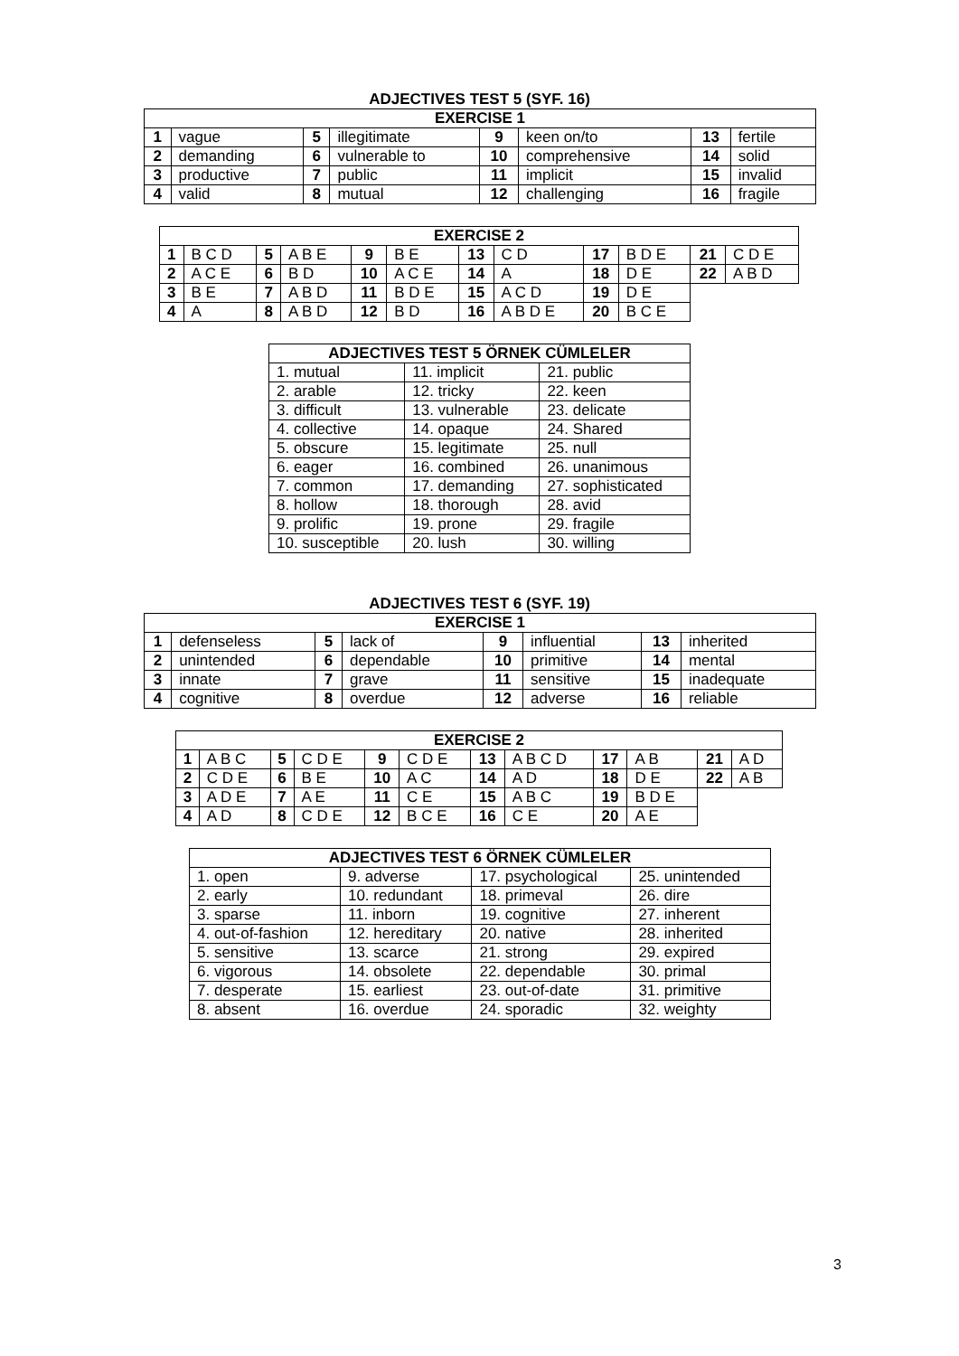ADJECTIVES TEST 5 (SYF. 16)
| EXERCISE 1 | | | | | | | |
| --- | --- | --- | --- | --- | --- | --- | --- |
| 1 | vague | 5 | illegitimate | 9 | keen on/to | 13 | fertile |
| 2 | demanding | 6 | vulnerable to | 10 | comprehensive | 14 | solid |
| 3 | productive | 7 | public | 11 | implicit | 15 | invalid |
| 4 | valid | 8 | mutual | 12 | challenging | 16 | fragile |
| EXERCISE 2 | | | | | | | | | | | |
| --- | --- | --- | --- | --- | --- | --- | --- | --- | --- | --- | --- |
| 1 | B C D | 5 | A B E | 9 | B E | 13 | C D | 17 | B D E | 21 | C D E |
| 2 | A C E | 6 | B D | 10 | A C E | 14 | A | 18 | D E | 22 | A B D |
| 3 | B E | 7 | A B D | 11 | B D E | 15 | A C D | 19 | D E | | |
| 4 | A | 8 | A B D | 12 | B D | 16 | A B D E | 20 | B C E | | |
| ADJECTIVES TEST 5 ÖRNEK CÜMLELER | | |
| --- | --- | --- |
| 1. mutual | 11. implicit | 21. public |
| 2. arable | 12. tricky | 22. keen |
| 3. difficult | 13. vulnerable | 23. delicate |
| 4. collective | 14. opaque | 24. Shared |
| 5. obscure | 15. legitimate | 25. null |
| 6. eager | 16. combined | 26. unanimous |
| 7. common | 17. demanding | 27. sophisticated |
| 8. hollow | 18. thorough | 28. avid |
| 9. prolific | 19. prone | 29. fragile |
| 10. susceptible | 20. lush | 30. willing |
ADJECTIVES TEST 6 (SYF. 19)
| EXERCISE 1 | | | | | | | |
| --- | --- | --- | --- | --- | --- | --- | --- |
| 1 | defenseless | 5 | lack of | 9 | influential | 13 | inherited |
| 2 | unintended | 6 | dependable | 10 | primitive | 14 | mental |
| 3 | innate | 7 | grave | 11 | sensitive | 15 | inadequate |
| 4 | cognitive | 8 | overdue | 12 | adverse | 16 | reliable |
| EXERCISE 2 | | | | | | | | | | | |
| --- | --- | --- | --- | --- | --- | --- | --- | --- | --- | --- | --- |
| 1 | A B C | 5 | C D E | 9 | C D E | 13 | A B C D | 17 | A B | 21 | A D |
| 2 | C D E | 6 | B E | 10 | A C | 14 | A D | 18 | D E | 22 | A B |
| 3 | A D E | 7 | A E | 11 | C E | 15 | A B C | 19 | B D E | | |
| 4 | A D | 8 | C D E | 12 | B C E | 16 | C E | 20 | A E | | |
| ADJECTIVES TEST 6 ÖRNEK CÜMLELER | | | |
| --- | --- | --- | --- |
| 1. open | 9. adverse | 17. psychological | 25. unintended |
| 2. early | 10. redundant | 18. primeval | 26. dire |
| 3. sparse | 11. inborn | 19. cognitive | 27. inherent |
| 4. out-of-fashion | 12. hereditary | 20. native | 28. inherited |
| 5. sensitive | 13. scarce | 21. strong | 29. expired |
| 6. vigorous | 14. obsolete | 22. dependable | 30. primal |
| 7. desperate | 15. earliest | 23. out-of-date | 31. primitive |
| 8. absent | 16. overdue | 24. sporadic | 32. weighty |
3